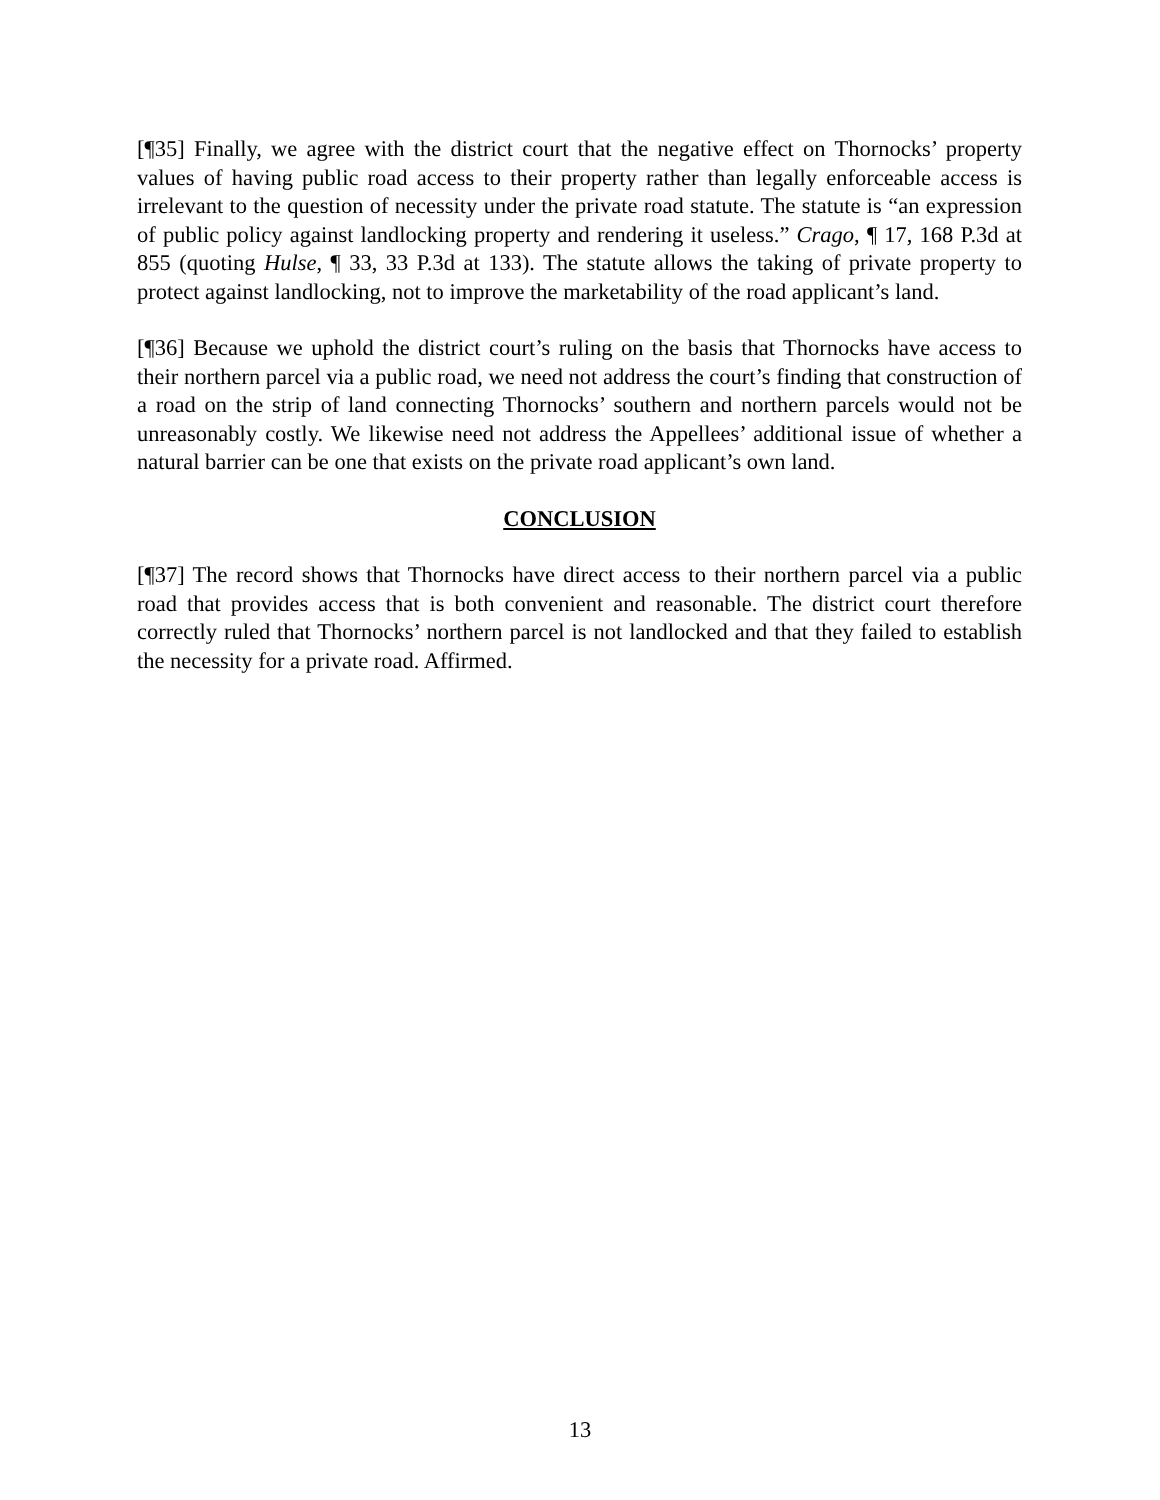[¶35] Finally, we agree with the district court that the negative effect on Thornocks’ property values of having public road access to their property rather than legally enforceable access is irrelevant to the question of necessity under the private road statute. The statute is “an expression of public policy against landlocking property and rendering it useless.” Crago, ¶ 17, 168 P.3d at 855 (quoting Hulse, ¶ 33, 33 P.3d at 133). The statute allows the taking of private property to protect against landlocking, not to improve the marketability of the road applicant’s land.
[¶36] Because we uphold the district court’s ruling on the basis that Thornocks have access to their northern parcel via a public road, we need not address the court’s finding that construction of a road on the strip of land connecting Thornocks’ southern and northern parcels would not be unreasonably costly. We likewise need not address the Appellees’ additional issue of whether a natural barrier can be one that exists on the private road applicant’s own land.
CONCLUSION
[¶37] The record shows that Thornocks have direct access to their northern parcel via a public road that provides access that is both convenient and reasonable. The district court therefore correctly ruled that Thornocks’ northern parcel is not landlocked and that they failed to establish the necessity for a private road. Affirmed.
13